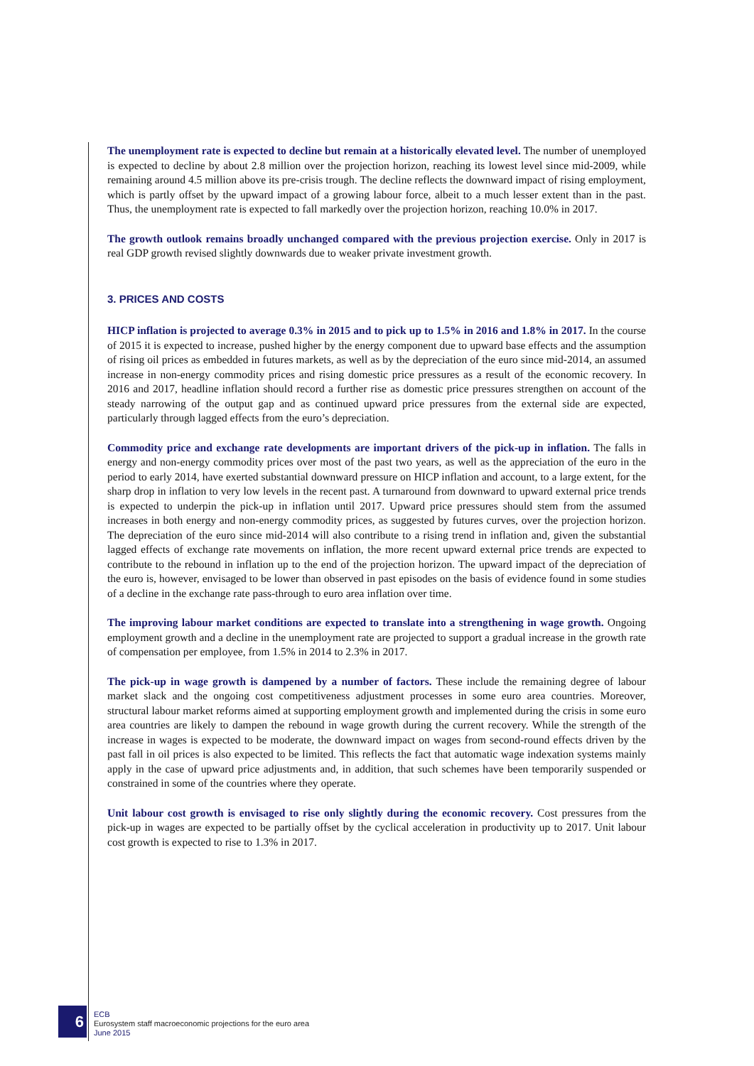The unemployment rate is expected to decline but remain at a historically elevated level. The number of unemployed is expected to decline by about 2.8 million over the projection horizon, reaching its lowest level since mid-2009, while remaining around 4.5 million above its pre-crisis trough. The decline reflects the downward impact of rising employment, which is partly offset by the upward impact of a growing labour force, albeit to a much lesser extent than in the past. Thus, the unemployment rate is expected to fall markedly over the projection horizon, reaching 10.0% in 2017.
The growth outlook remains broadly unchanged compared with the previous projection exercise. Only in 2017 is real GDP growth revised slightly downwards due to weaker private investment growth.
3. PRICES AND COSTS
HICP inflation is projected to average 0.3% in 2015 and to pick up to 1.5% in 2016 and 1.8% in 2017. In the course of 2015 it is expected to increase, pushed higher by the energy component due to upward base effects and the assumption of rising oil prices as embedded in futures markets, as well as by the depreciation of the euro since mid-2014, an assumed increase in non-energy commodity prices and rising domestic price pressures as a result of the economic recovery. In 2016 and 2017, headline inflation should record a further rise as domestic price pressures strengthen on account of the steady narrowing of the output gap and as continued upward price pressures from the external side are expected, particularly through lagged effects from the euro’s depreciation.
Commodity price and exchange rate developments are important drivers of the pick-up in inflation. The falls in energy and non-energy commodity prices over most of the past two years, as well as the appreciation of the euro in the period to early 2014, have exerted substantial downward pressure on HICP inflation and account, to a large extent, for the sharp drop in inflation to very low levels in the recent past. A turnaround from downward to upward external price trends is expected to underpin the pick-up in inflation until 2017. Upward price pressures should stem from the assumed increases in both energy and non-energy commodity prices, as suggested by futures curves, over the projection horizon. The depreciation of the euro since mid-2014 will also contribute to a rising trend in inflation and, given the substantial lagged effects of exchange rate movements on inflation, the more recent upward external price trends are expected to contribute to the rebound in inflation up to the end of the projection horizon. The upward impact of the depreciation of the euro is, however, envisaged to be lower than observed in past episodes on the basis of evidence found in some studies of a decline in the exchange rate pass-through to euro area inflation over time.
The improving labour market conditions are expected to translate into a strengthening in wage growth. Ongoing employment growth and a decline in the unemployment rate are projected to support a gradual increase in the growth rate of compensation per employee, from 1.5% in 2014 to 2.3% in 2017.
The pick-up in wage growth is dampened by a number of factors. These include the remaining degree of labour market slack and the ongoing cost competitiveness adjustment processes in some euro area countries. Moreover, structural labour market reforms aimed at supporting employment growth and implemented during the crisis in some euro area countries are likely to dampen the rebound in wage growth during the current recovery. While the strength of the increase in wages is expected to be moderate, the downward impact on wages from second-round effects driven by the past fall in oil prices is also expected to be limited. This reflects the fact that automatic wage indexation systems mainly apply in the case of upward price adjustments and, in addition, that such schemes have been temporarily suspended or constrained in some of the countries where they operate.
Unit labour cost growth is envisaged to rise only slightly during the economic recovery. Cost pressures from the pick-up in wages are expected to be partially offset by the cyclical acceleration in productivity up to 2017. Unit labour cost growth is expected to rise to 1.3% in 2017.
6
ECB
Eurosystem staff macroeconomic projections for the euro area
June 2015